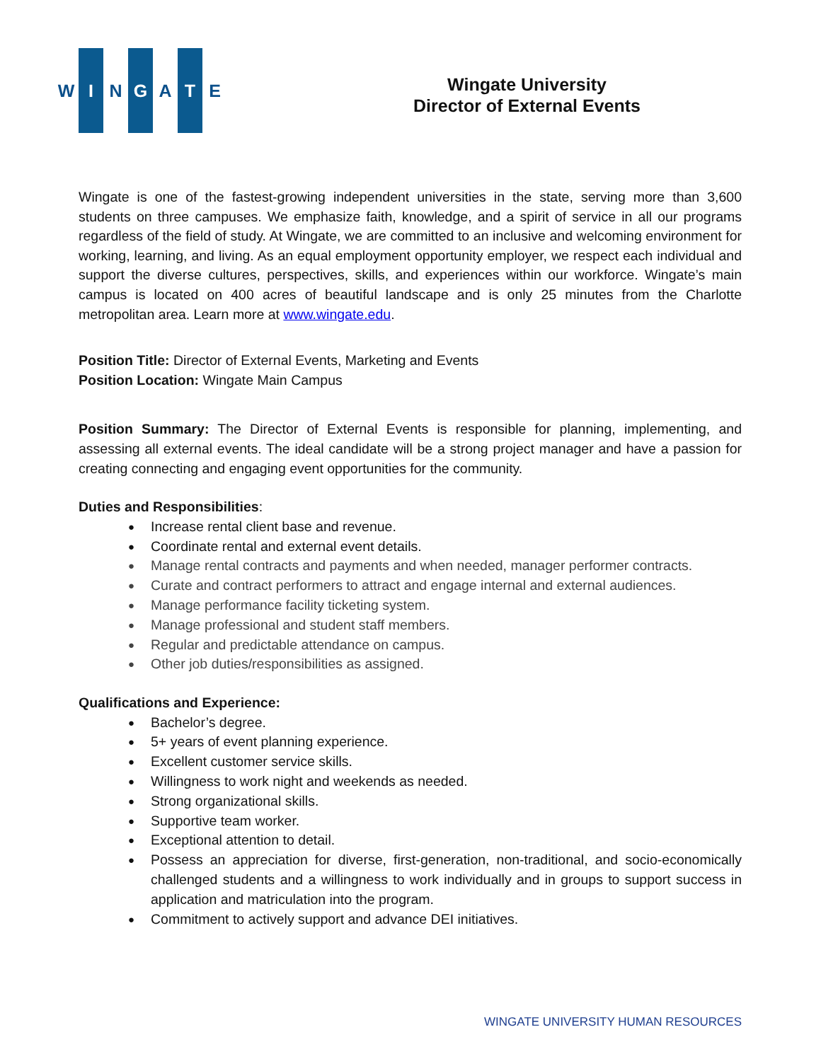W I N G A T E
Wingate University
Director of External Events
Wingate is one of the fastest-growing independent universities in the state, serving more than 3,600 students on three campuses. We emphasize faith, knowledge, and a spirit of service in all our programs regardless of the field of study. At Wingate, we are committed to an inclusive and welcoming environment for working, learning, and living. As an equal employment opportunity employer, we respect each individual and support the diverse cultures, perspectives, skills, and experiences within our workforce. Wingate’s main campus is located on 400 acres of beautiful landscape and is only 25 minutes from the Charlotte metropolitan area. Learn more at www.wingate.edu.
Position Title: Director of External Events, Marketing and Events
Position Location: Wingate Main Campus
Position Summary: The Director of External Events is responsible for planning, implementing, and assessing all external events. The ideal candidate will be a strong project manager and have a passion for creating connecting and engaging event opportunities for the community.
Duties and Responsibilities:
Increase rental client base and revenue.
Coordinate rental and external event details.
Manage rental contracts and payments and when needed, manager performer contracts.
Curate and contract performers to attract and engage internal and external audiences.
Manage performance facility ticketing system.
Manage professional and student staff members.
Regular and predictable attendance on campus.
Other job duties/responsibilities as assigned.
Qualifications and Experience:
Bachelor’s degree.
5+ years of event planning experience.
Excellent customer service skills.
Willingness to work night and weekends as needed.
Strong organizational skills.
Supportive team worker.
Exceptional attention to detail.
Possess an appreciation for diverse, first-generation, non-traditional, and socio-economically challenged students and a willingness to work individually and in groups to support success in application and matriculation into the program.
Commitment to actively support and advance DEI initiatives.
WINGATE UNIVERSITY HUMAN RESOURCES